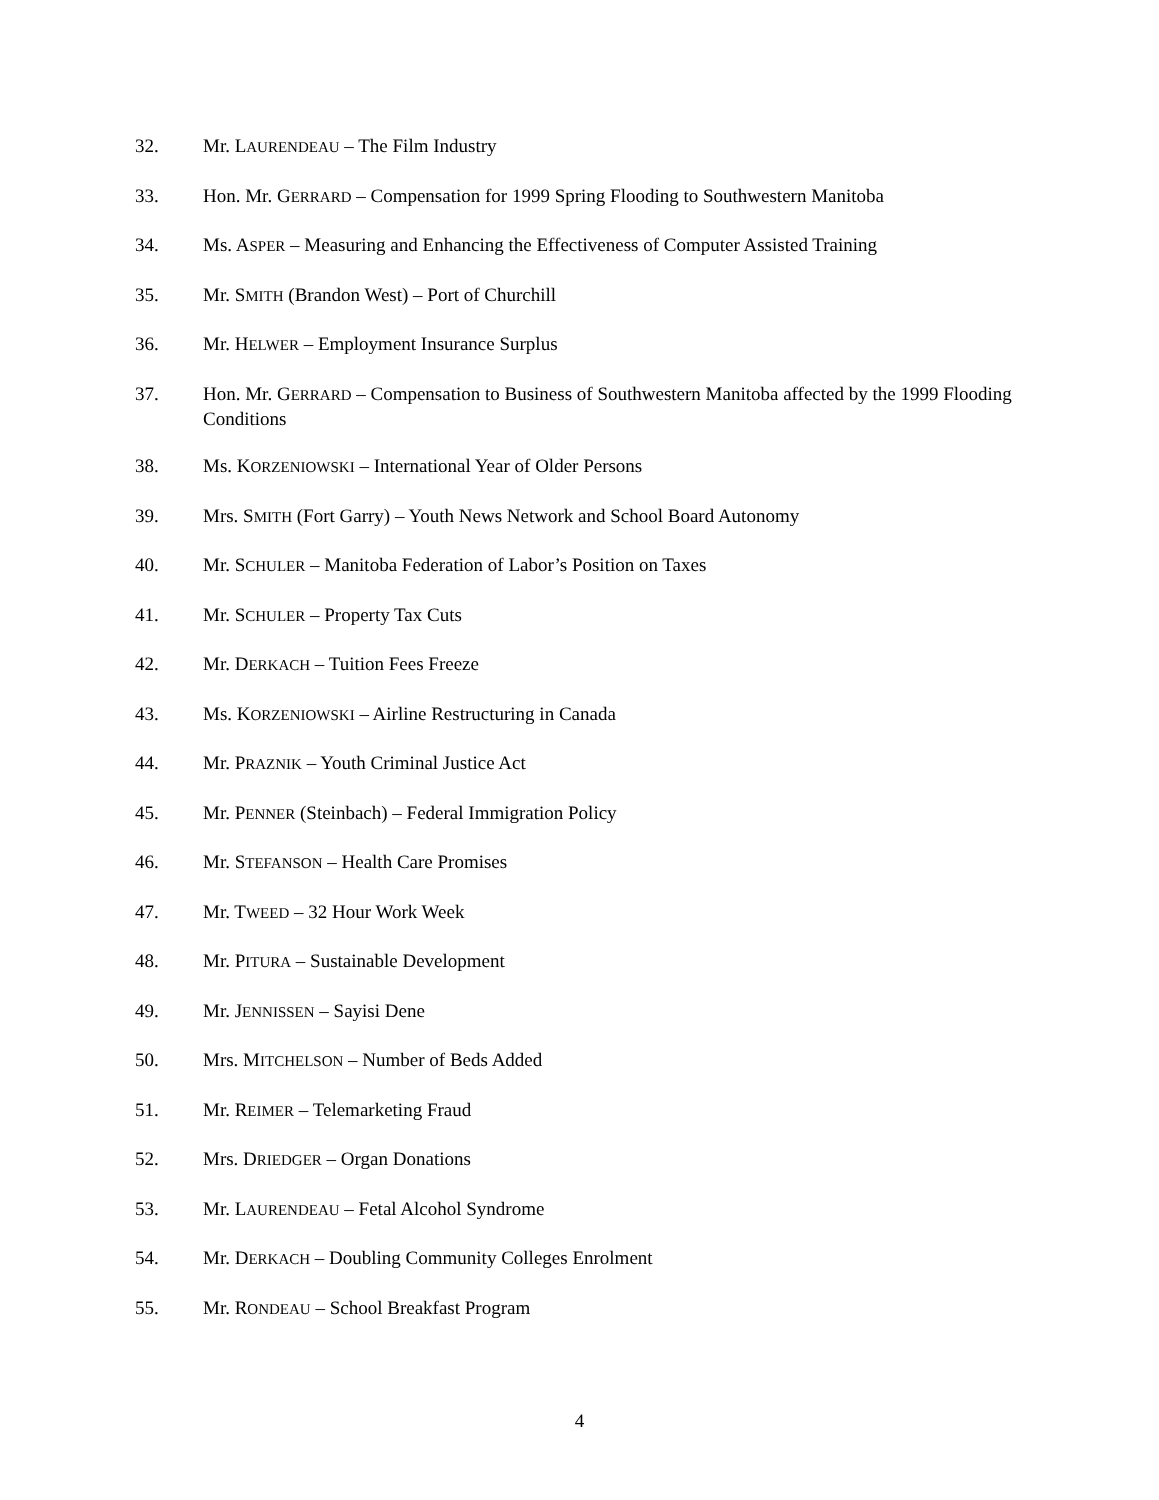32. Mr. LAURENDEAU – The Film Industry
33. Hon. Mr. GERRARD – Compensation for 1999 Spring Flooding to Southwestern Manitoba
34. Ms. ASPER – Measuring and Enhancing the Effectiveness of Computer Assisted Training
35. Mr. SMITH (Brandon West) – Port of Churchill
36. Mr. HELWER – Employment Insurance Surplus
37. Hon. Mr. GERRARD – Compensation to Business of Southwestern Manitoba affected by the 1999 Flooding Conditions
38. Ms. KORZENIOWSKI – International Year of Older Persons
39. Mrs. SMITH (Fort Garry) – Youth News Network and School Board Autonomy
40. Mr. SCHULER – Manitoba Federation of Labor’s Position on Taxes
41. Mr. SCHULER – Property Tax Cuts
42. Mr. DERKACH – Tuition Fees Freeze
43. Ms. KORZENIOWSKI – Airline Restructuring in Canada
44. Mr. PRAZNIK – Youth Criminal Justice Act
45. Mr. PENNER (Steinbach) – Federal Immigration Policy
46. Mr. STEFANSON – Health Care Promises
47. Mr. TWEED – 32 Hour Work Week
48. Mr. PITURA – Sustainable Development
49. Mr. JENNISSEN – Sayisi Dene
50. Mrs. MITCHELSON – Number of Beds Added
51. Mr. REIMER – Telemarketing Fraud
52. Mrs. DRIEDGER – Organ Donations
53. Mr. LAURENDEAU – Fetal Alcohol Syndrome
54. Mr. DERKACH – Doubling Community Colleges Enrolment
55. Mr. RONDEAU – School Breakfast Program
4